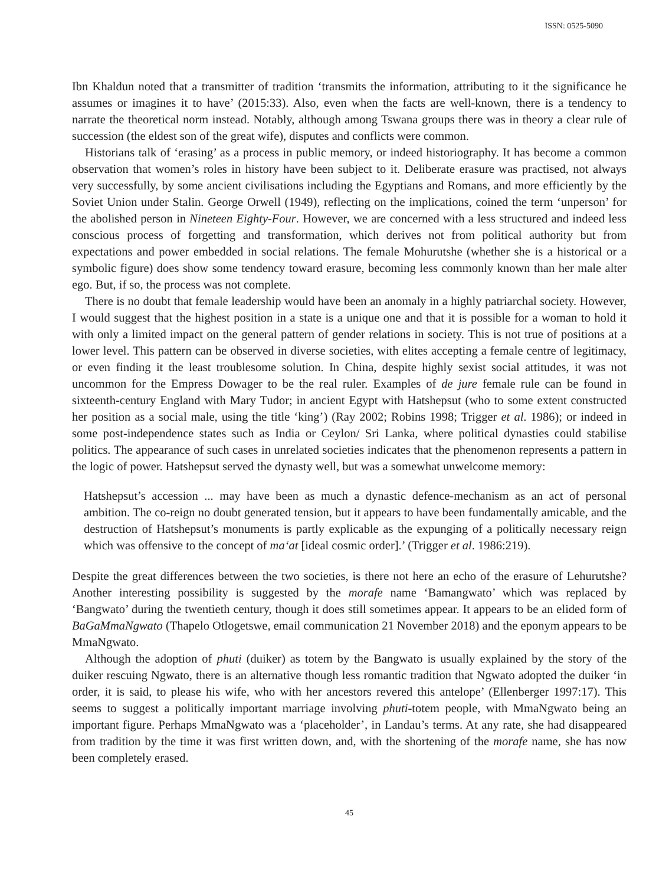ISSN: 0525-5090
Ibn Khaldun noted that a transmitter of tradition ‘transmits the information, attributing to it the significance he assumes or imagines it to have’ (2015:33). Also, even when the facts are well-known, there is a tendency to narrate the theoretical norm instead. Notably, although among Tswana groups there was in theory a clear rule of succession (the eldest son of the great wife), disputes and conflicts were common.
Historians talk of ‘erasing’ as a process in public memory, or indeed historiography. It has become a common observation that women’s roles in history have been subject to it. Deliberate erasure was practised, not always very successfully, by some ancient civilisations including the Egyptians and Romans, and more efficiently by the Soviet Union under Stalin. George Orwell (1949), reflecting on the implications, coined the term ‘unperson’ for the abolished person in Nineteen Eighty-Four. However, we are concerned with a less structured and indeed less conscious process of forgetting and transformation, which derives not from political authority but from expectations and power embedded in social relations. The female Mohurutshe (whether she is a historical or a symbolic figure) does show some tendency toward erasure, becoming less commonly known than her male alter ego. But, if so, the process was not complete.
There is no doubt that female leadership would have been an anomaly in a highly patriarchal society. However, I would suggest that the highest position in a state is a unique one and that it is possible for a woman to hold it with only a limited impact on the general pattern of gender relations in society. This is not true of positions at a lower level. This pattern can be observed in diverse societies, with elites accepting a female centre of legitimacy, or even finding it the least troublesome solution. In China, despite highly sexist social attitudes, it was not uncommon for the Empress Dowager to be the real ruler. Examples of de jure female rule can be found in sixteenth-century England with Mary Tudor; in ancient Egypt with Hatshepsut (who to some extent constructed her position as a social male, using the title ‘king’) (Ray 2002; Robins 1998; Trigger et al. 1986); or indeed in some post-independence states such as India or Ceylon/ Sri Lanka, where political dynasties could stabilise politics. The appearance of such cases in unrelated societies indicates that the phenomenon represents a pattern in the logic of power. Hatshepsut served the dynasty well, but was a somewhat unwelcome memory:
Hatshepsut’s accession ... may have been as much a dynastic defence-mechanism as an act of personal ambition. The co-reign no doubt generated tension, but it appears to have been fundamentally amicable, and the destruction of Hatshepsut’s monuments is partly explicable as the expunging of a politically necessary reign which was offensive to the concept of ma‘at [ideal cosmic order].’ (Trigger et al. 1986:219).
Despite the great differences between the two societies, is there not here an echo of the erasure of Lehurutshe? Another interesting possibility is suggested by the morafe name ‘Bamangwato’ which was replaced by ‘Bangwato’ during the twentieth century, though it does still sometimes appear. It appears to be an elided form of BaGaMmaNgwato (Thapelo Otlogetswe, email communication 21 November 2018) and the eponym appears to be MmaNgwato.
Although the adoption of phuti (duiker) as totem by the Bangwato is usually explained by the story of the duiker rescuing Ngwato, there is an alternative though less romantic tradition that Ngwato adopted the duiker ‘in order, it is said, to please his wife, who with her ancestors revered this antelope’ (Ellenberger 1997:17). This seems to suggest a politically important marriage involving phuti-totem people, with MmaNgwato being an important figure. Perhaps MmaNgwato was a ‘placeholder’, in Landau’s terms. At any rate, she had disappeared from tradition by the time it was first written down, and, with the shortening of the morafe name, she has now been completely erased.
45